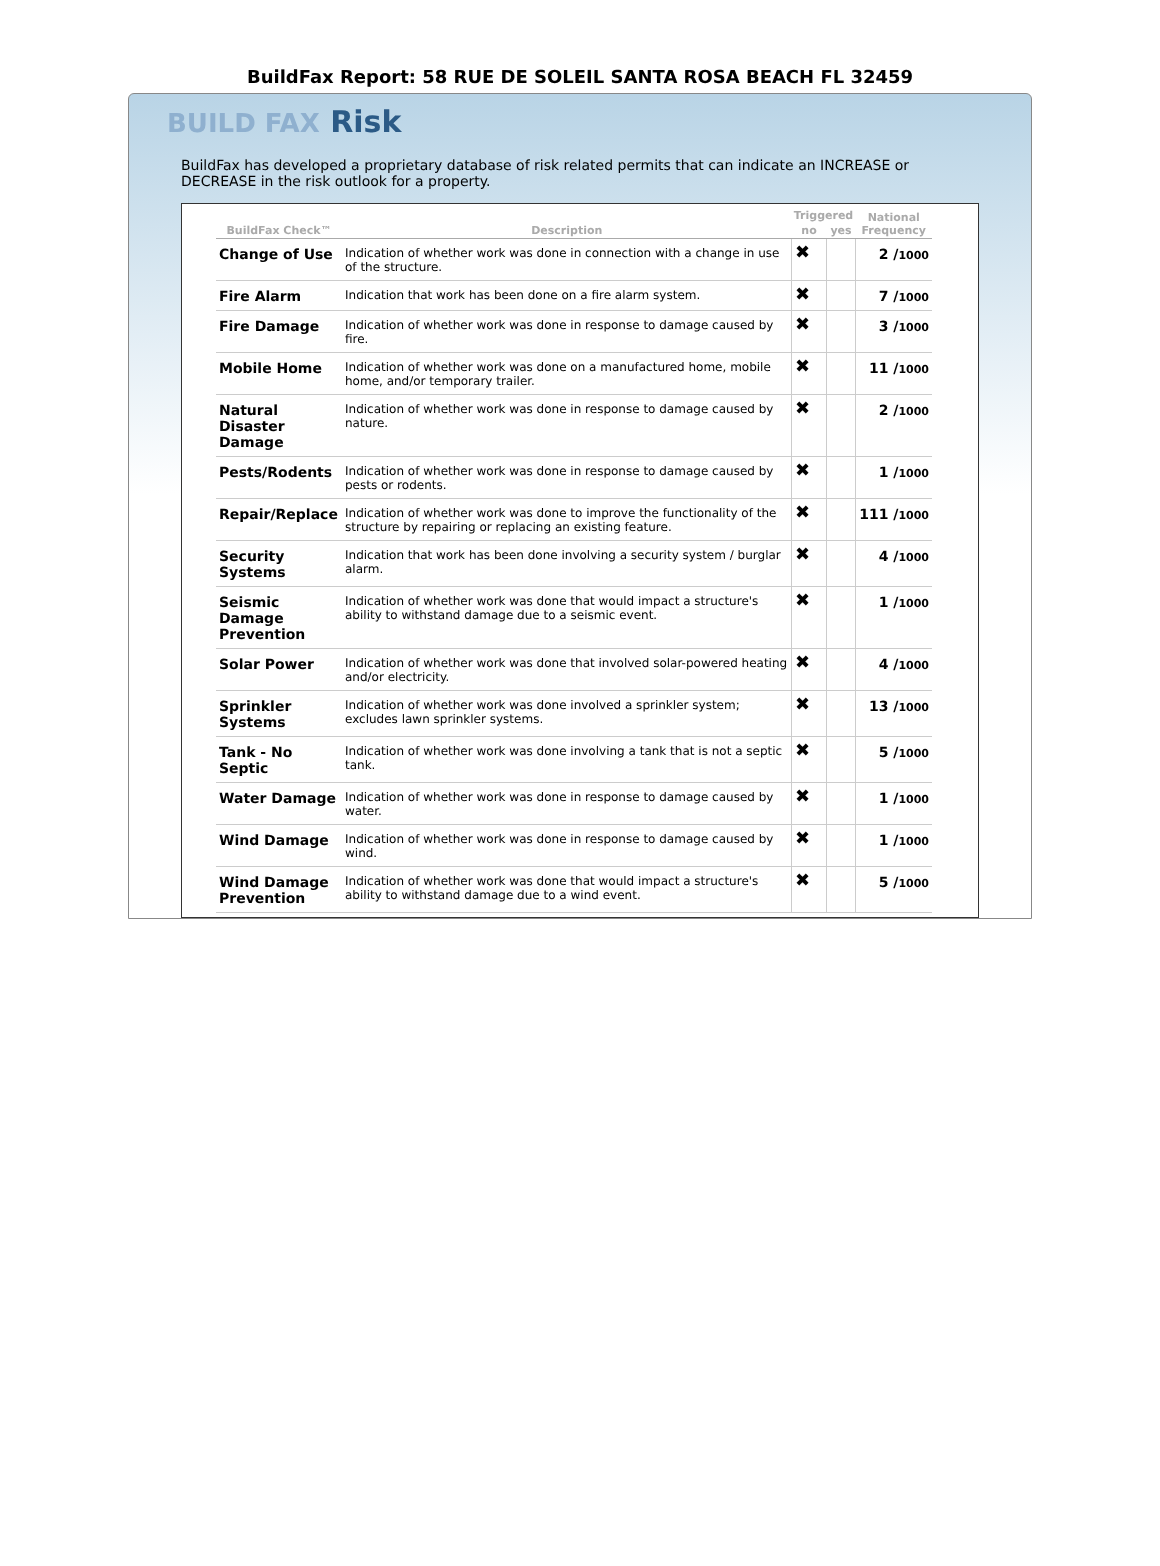BuildFax Report: 58 RUE DE SOLEIL SANTA ROSA BEACH FL 32459
BUILD FAX Risk
BuildFax has developed a proprietary database of risk related permits that can indicate an INCREASE or DECREASE in the risk outlook for a property.
| BuildFax Check™ | Description | Triggered | | National Frequency |
| --- | --- | --- | --- | --- |
| | | no | yes | |
| Change of Use | Indication of whether work was done in connection with a change in use of the structure. | ✖ | | 2 / 1000 |
| Fire Alarm | Indication that work has been done on a fire alarm system. | ✖ | | 7 / 1000 |
| Fire Damage | Indication of whether work was done in response to damage caused by fire. | ✖ | | 3 / 1000 |
| Mobile Home | Indication of whether work was done on a manufactured home, mobile home, and/or temporary trailer. | ✖ | | 11 / 1000 |
| Natural Disaster Damage | Indication of whether work was done in response to damage caused by nature. | ✖ | | 2 / 1000 |
| Pests/Rodents | Indication of whether work was done in response to damage caused by pests or rodents. | ✖ | | 1 / 1000 |
| Repair/Replace | Indication of whether work was done to improve the functionality of the structure by repairing or replacing an existing feature. | ✖ | | 111 / 1000 |
| Security Systems | Indication that work has been done involving a security system / burglar alarm. | ✖ | | 4 / 1000 |
| Seismic Damage Prevention | Indication of whether work was done that would impact a structure's ability to withstand damage due to a seismic event. | ✖ | | 1 / 1000 |
| Solar Power | Indication of whether work was done that involved solar-powered heating and/or electricity. | ✖ | | 4 / 1000 |
| Sprinkler Systems | Indication of whether work was done involved a sprinkler system; excludes lawn sprinkler systems. | ✖ | | 13 / 1000 |
| Tank - No Septic | Indication of whether work was done involving a tank that is not a septic tank. | ✖ | | 5 / 1000 |
| Water Damage | Indication of whether work was done in response to damage caused by water. | ✖ | | 1 / 1000 |
| Wind Damage | Indication of whether work was done in response to damage caused by wind. | ✖ | | 1 / 1000 |
| Wind Damage Prevention | Indication of whether work was done that would impact a structure's ability to withstand damage due to a wind event. | ✖ | | 5 / 1000 |